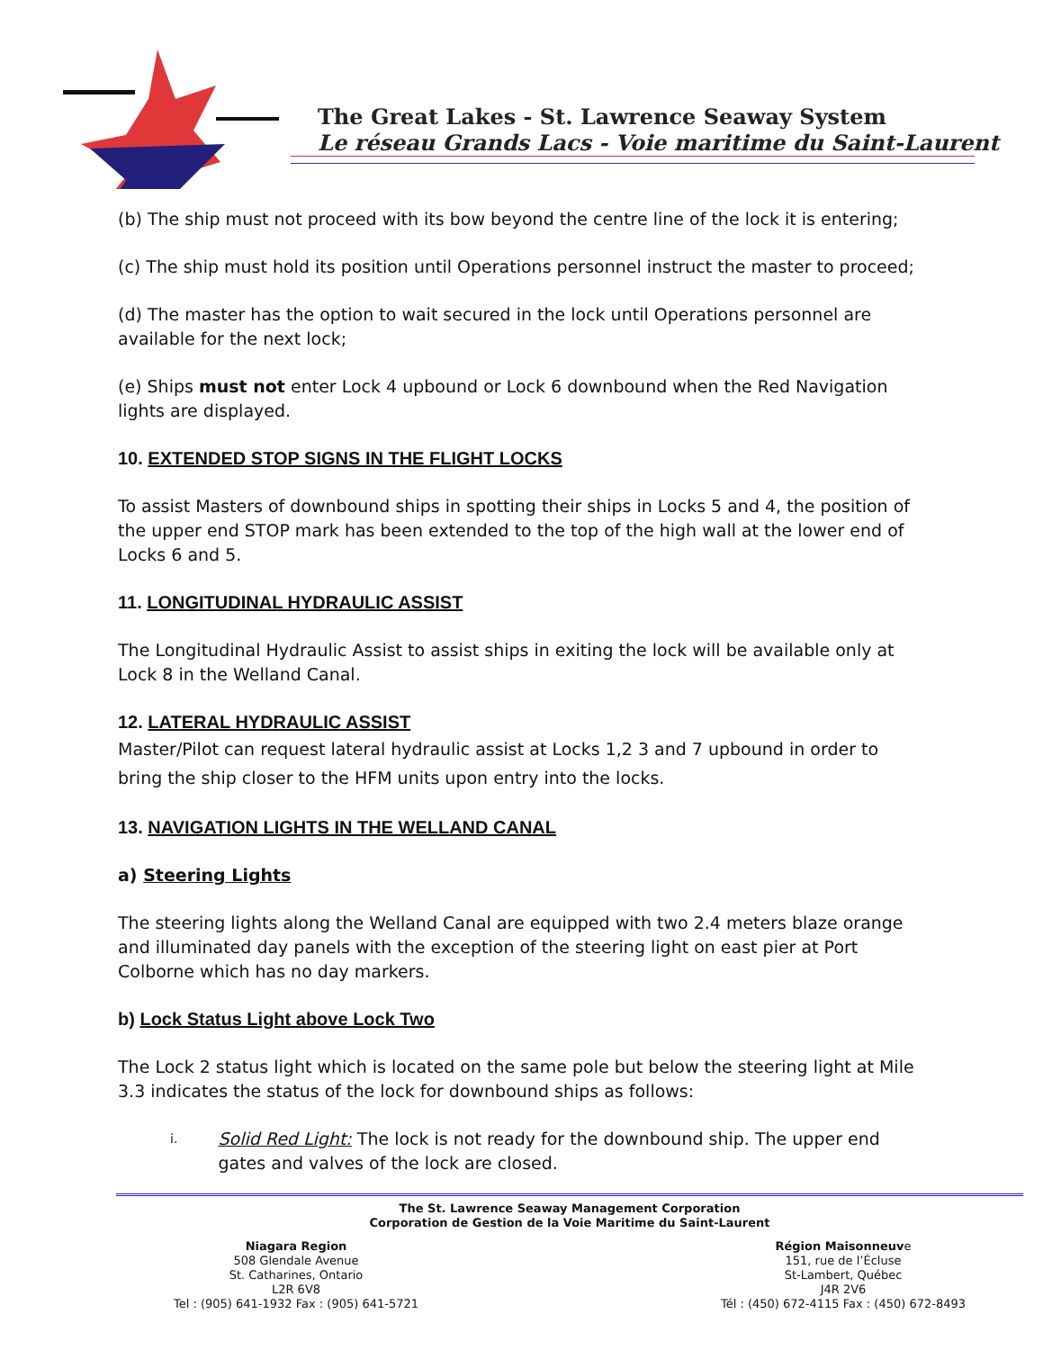The Great Lakes - St. Lawrence Seaway System
Le réseau Grands Lacs - Voie maritime du Saint-Laurent
(b) The ship must not proceed with its bow beyond the centre line of the lock it is entering;
(c) The ship must hold its position until Operations personnel instruct the master to proceed;
(d) The master has the option to wait secured in the lock until Operations personnel are available for the next lock;
(e) Ships must not enter Lock 4 upbound or Lock 6 downbound when the Red Navigation lights are displayed.
10. EXTENDED STOP SIGNS IN THE FLIGHT LOCKS
To assist Masters of downbound ships in spotting their ships in Locks 5 and 4, the position of the upper end STOP mark has been extended to the top of the high wall at the lower end of Locks 6 and 5.
11. LONGITUDINAL HYDRAULIC ASSIST
The Longitudinal Hydraulic Assist to assist ships in exiting the lock will be available only at Lock 8 in the Welland Canal.
12. LATERAL HYDRAULIC ASSIST
Master/Pilot can request lateral hydraulic assist at Locks 1,2 3 and 7 upbound in order to bring the ship closer to the HFM units upon entry into the locks.
13. NAVIGATION LIGHTS IN THE WELLAND CANAL
a) Steering Lights
The steering lights along the Welland Canal are equipped with two 2.4 meters blaze orange and illuminated day panels with the exception of the steering light on east pier at Port Colborne which has no day markers.
b) Lock Status Light above Lock Two
The Lock 2 status light which is located on the same pole but below the steering light at Mile 3.3 indicates the status of the lock for downbound ships as follows:
i. Solid Red Light: The lock is not ready for the downbound ship. The upper end gates and valves of the lock are closed.
The St. Lawrence Seaway Management Corporation
Corporation de Gestion de la Voie Maritime du Saint-Laurent
Niagara Region
508 Glendale Avenue
St. Catharines, Ontario
L2R 6V8
Tel : (905) 641-1932 Fax : (905) 641-5721
Région Maisonneuve
151, rue de l’Écluse
St-Lambert, Québec
J4R 2V6
Tél : (450) 672-4115 Fax : (450) 672-8493